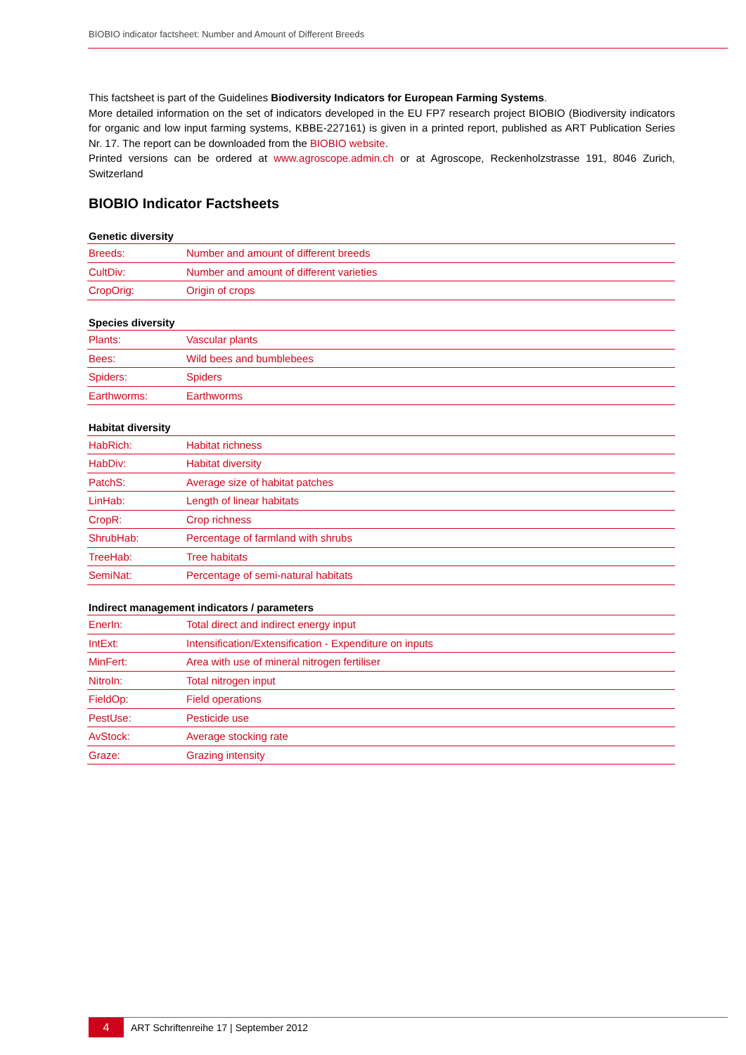BIOBIO indicator factsheet: Number and Amount of Different Breeds
This factsheet is part of the Guidelines Biodiversity Indicators for European Farming Systems.
More detailed information on the set of indicators developed in the EU FP7 research project BIOBIO (Biodiversity indicators for organic and low input farming systems, KBBE-227161) is given in a printed report, published as ART Publication Series Nr. 17. The report can be downloaded from the BIOBIO website.
Printed versions can be ordered at www.agroscope.admin.ch or at Agroscope, Reckenholzstrasse 191, 8046 Zurich, Switzerland
BIOBIO Indicator Factsheets
Genetic diversity
| Breeds: | Number and amount of different breeds |
| CultDiv: | Number and amount of different varieties |
| CropOrig: | Origin of crops |
Species diversity
| Plants: | Vascular plants |
| Bees: | Wild bees and bumblebees |
| Spiders: | Spiders |
| Earthworms: | Earthworms |
Habitat diversity
| HabRich: | Habitat richness |
| HabDiv: | Habitat diversity |
| PatchS: | Average size of habitat patches |
| LinHab: | Length of linear habitats |
| CropR: | Crop richness |
| ShrubHab: | Percentage of farmland with shrubs |
| TreeHab: | Tree habitats |
| SemiNat: | Percentage of semi-natural habitats |
Indirect management indicators / parameters
| EnerIn: | Total direct and indirect energy input |
| IntExt: | Intensification/Extensification - Expenditure on inputs |
| MinFert: | Area with use of mineral nitrogen fertiliser |
| NitroIn: | Total nitrogen input |
| FieldOp: | Field operations |
| PestUse: | Pesticide use |
| AvStock: | Average stocking rate |
| Graze: | Grazing intensity |
4 ART Schriftenreihe 17 | September 2012